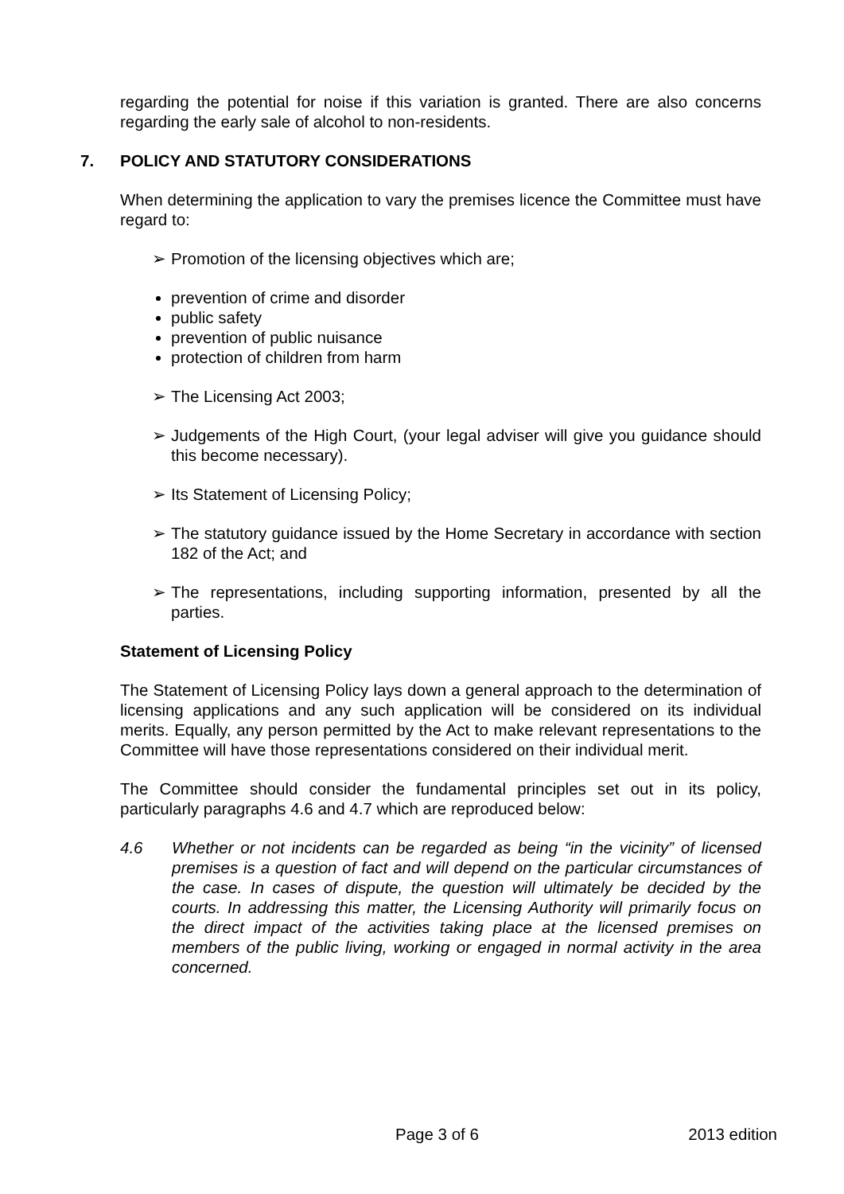regarding the potential for noise if this variation is granted. There are also concerns regarding the early sale of alcohol to non-residents.
7. POLICY AND STATUTORY CONSIDERATIONS
When determining the application to vary the premises licence the Committee must have regard to:
➢ Promotion of the licensing objectives which are;
prevention of crime and disorder
public safety
prevention of public nuisance
protection of children from harm
➢ The Licensing Act 2003;
➢ Judgements of the High Court, (your legal adviser will give you guidance should this become necessary).
➢ Its Statement of Licensing Policy;
➢ The statutory guidance issued by the Home Secretary in accordance with section 182 of the Act; and
➢ The representations, including supporting information, presented by all the parties.
Statement of Licensing Policy
The Statement of Licensing Policy lays down a general approach to the determination of licensing applications and any such application will be considered on its individual merits. Equally, any person permitted by the Act to make relevant representations to the Committee will have those representations considered on their individual merit.
The Committee should consider the fundamental principles set out in its policy, particularly paragraphs 4.6 and 4.7 which are reproduced below:
4.6 Whether or not incidents can be regarded as being “in the vicinity” of licensed premises is a question of fact and will depend on the particular circumstances of the case. In cases of dispute, the question will ultimately be decided by the courts. In addressing this matter, the Licensing Authority will primarily focus on the direct impact of the activities taking place at the licensed premises on members of the public living, working or engaged in normal activity in the area concerned.
Page 3 of 6 2013 edition